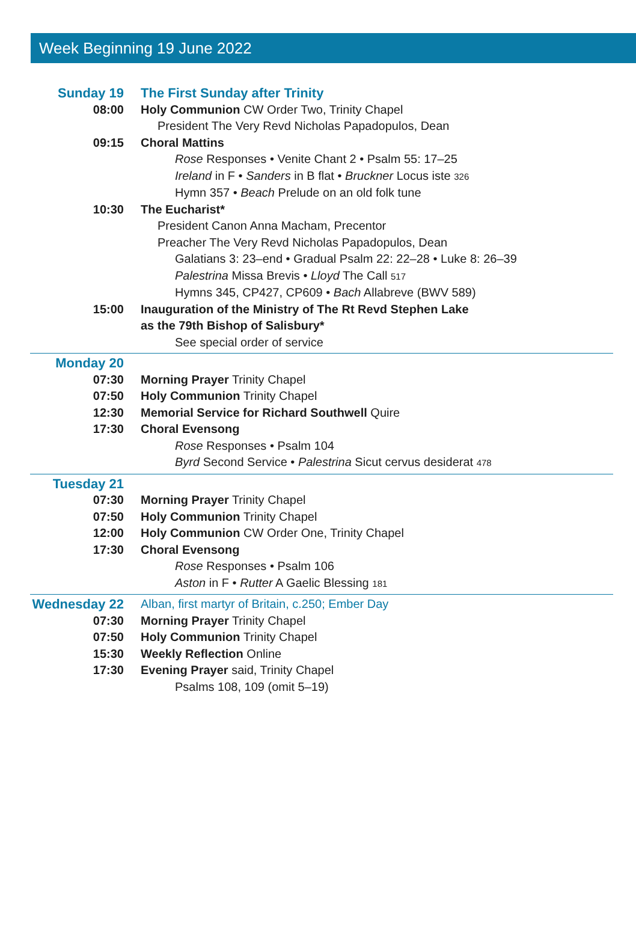Week Beginning 19 June 2022
Sunday 19 The First Sunday after Trinity
08:00 Holy Communion CW Order Two, Trinity Chapel
President The Very Revd Nicholas Papadopulos, Dean
09:15 Choral Mattins
Rose Responses • Venite Chant 2 • Psalm 55: 17–25
Ireland in F • Sanders in B flat • Bruckner Locus iste 326
Hymn 357 • Beach Prelude on an old folk tune
10:30 The Eucharist*
President Canon Anna Macham, Precentor
Preacher The Very Revd Nicholas Papadopulos, Dean
Galatians 3: 23–end • Gradual Psalm 22: 22–28 • Luke 8: 26–39
Palestrina Missa Brevis • Lloyd The Call 517
Hymns 345, CP427, CP609 • Bach Allabreve (BWV 589)
15:00 Inauguration of the Ministry of The Rt Revd Stephen Lake
as the 79th Bishop of Salisbury*
See special order of service
Monday 20
07:30 Morning Prayer Trinity Chapel
07:50 Holy Communion Trinity Chapel
12:30 Memorial Service for Richard Southwell Quire
17:30 Choral Evensong
Rose Responses • Psalm 104
Byrd Second Service • Palestrina Sicut cervus desiderat 478
Tuesday 21
07:30 Morning Prayer Trinity Chapel
07:50 Holy Communion Trinity Chapel
12:00 Holy Communion CW Order One, Trinity Chapel
17:30 Choral Evensong
Rose Responses • Psalm 106
Aston in F • Rutter A Gaelic Blessing 181
Wednesday 22
Alban, first martyr of Britain, c.250; Ember Day
07:30 Morning Prayer Trinity Chapel
07:50 Holy Communion Trinity Chapel
15:30 Weekly Reflection Online
17:30 Evening Prayer said, Trinity Chapel
Psalms 108, 109 (omit 5–19)